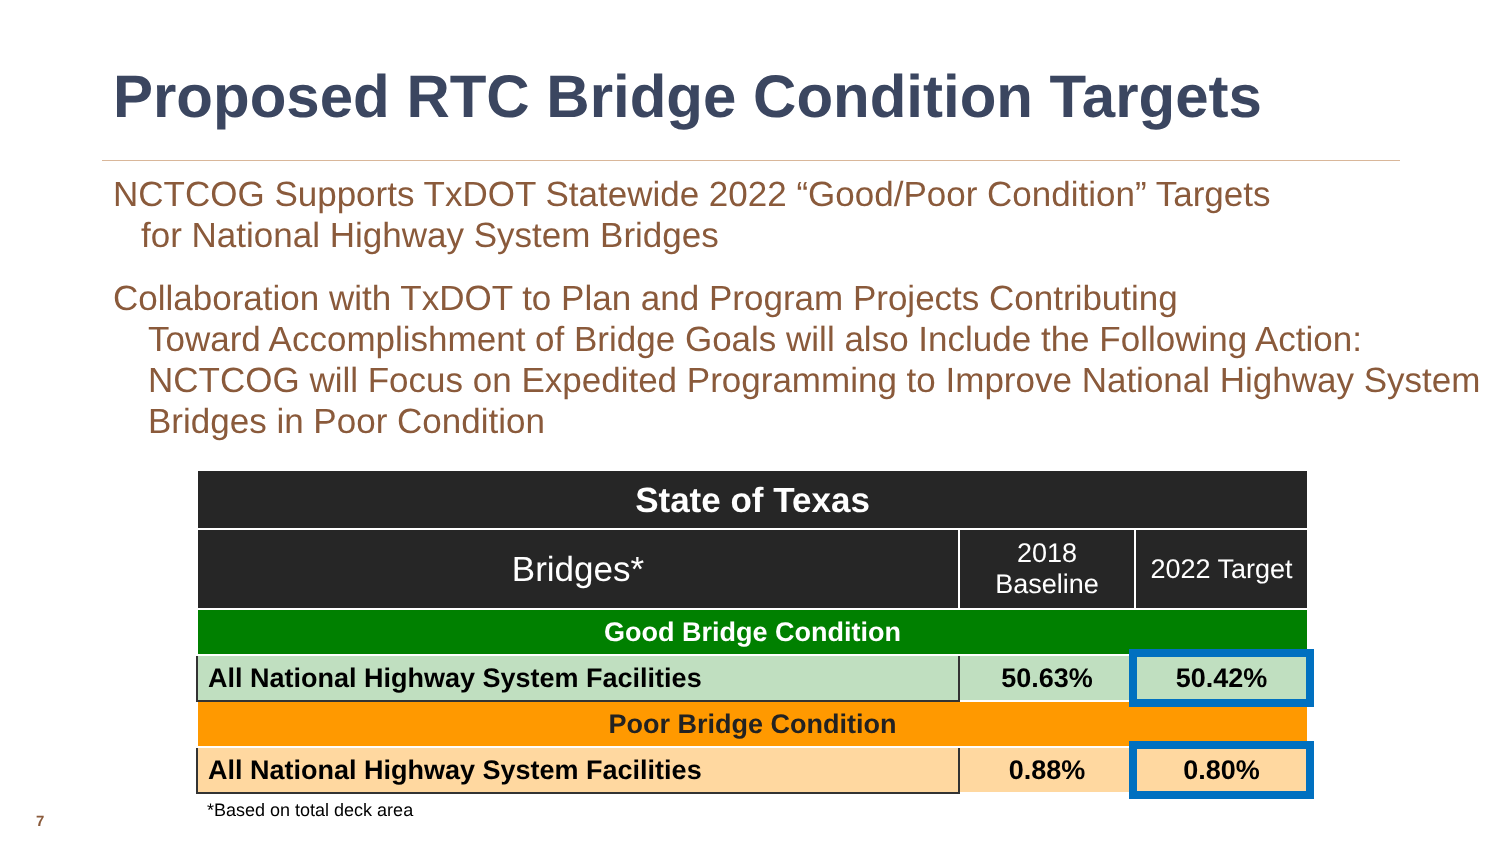Proposed RTC Bridge Condition Targets
NCTCOG Supports TxDOT Statewide 2022 “Good/Poor Condition” Targets
for National Highway System Bridges
Collaboration with TxDOT to Plan and Program Projects Contributing
Toward Accomplishment of Bridge Goals will also Include the Following Action: NCTCOG will Focus on Expedited Programming to Improve National Highway System Bridges in Poor Condition
| State of Texas | | |
| --- | --- | --- |
| Bridges* | 2018 Baseline | 2022 Target |
| Good Bridge Condition | | |
| All National Highway System Facilities | 50.63% | 50.42% |
| Poor Bridge Condition | | |
| All National Highway System Facilities | 0.88% | 0.80% |
*Based on total deck area
7